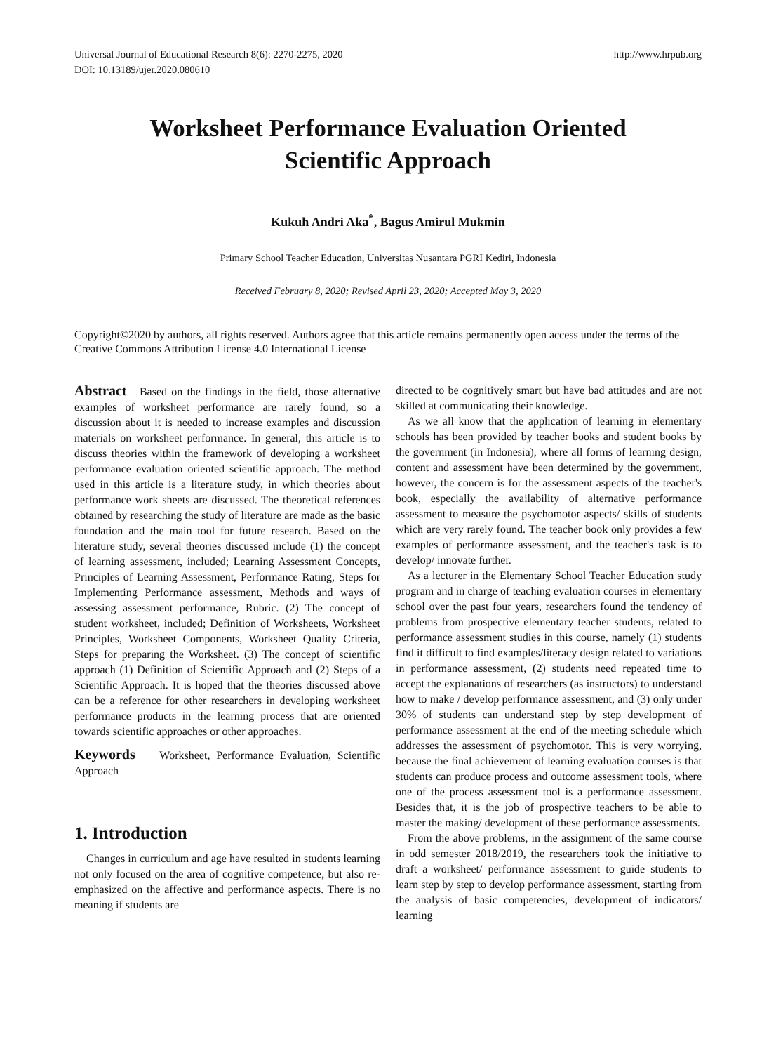Universal Journal of Educational Research 8(6): 2270-2275, 2020
DOI: 10.13189/ujer.2020.080610
http://www.hrpub.org
Worksheet Performance Evaluation Oriented
Scientific Approach
Kukuh Andri Aka<sup>*</sup>, Bagus Amirul Mukmin
Primary School Teacher Education, Universitas Nusantara PGRI Kediri, Indonesia
Received February 8, 2020; Revised April 23, 2020; Accepted May 3, 2020
Copyright©2020 by authors, all rights reserved. Authors agree that this article remains permanently open access under the terms of the Creative Commons Attribution License 4.0 International License
Abstract Based on the findings in the field, those alternative examples of worksheet performance are rarely found, so a discussion about it is needed to increase examples and discussion materials on worksheet performance. In general, this article is to discuss theories within the framework of developing a worksheet performance evaluation oriented scientific approach. The method used in this article is a literature study, in which theories about performance work sheets are discussed. The theoretical references obtained by researching the study of literature are made as the basic foundation and the main tool for future research. Based on the literature study, several theories discussed include (1) the concept of learning assessment, included; Learning Assessment Concepts, Principles of Learning Assessment, Performance Rating, Steps for Implementing Performance assessment, Methods and ways of assessing assessment performance, Rubric. (2) The concept of student worksheet, included; Definition of Worksheets, Worksheet Principles, Worksheet Components, Worksheet Quality Criteria, Steps for preparing the Worksheet. (3) The concept of scientific approach (1) Definition of Scientific Approach and (2) Steps of a Scientific Approach. It is hoped that the theories discussed above can be a reference for other researchers in developing worksheet performance products in the learning process that are oriented towards scientific approaches or other approaches.
Keywords Worksheet, Performance Evaluation, Scientific Approach
1. Introduction
Changes in curriculum and age have resulted in students learning not only focused on the area of cognitive competence, but also re-emphasized on the affective and performance aspects. There is no meaning if students are
directed to be cognitively smart but have bad attitudes and are not skilled at communicating their knowledge.
As we all know that the application of learning in elementary schools has been provided by teacher books and student books by the government (in Indonesia), where all forms of learning design, content and assessment have been determined by the government, however, the concern is for the assessment aspects of the teacher's book, especially the availability of alternative performance assessment to measure the psychomotor aspects/ skills of students which are very rarely found. The teacher book only provides a few examples of performance assessment, and the teacher's task is to develop/ innovate further.
As a lecturer in the Elementary School Teacher Education study program and in charge of teaching evaluation courses in elementary school over the past four years, researchers found the tendency of problems from prospective elementary teacher students, related to performance assessment studies in this course, namely (1) students find it difficult to find examples/literacy design related to variations in performance assessment, (2) students need repeated time to accept the explanations of researchers (as instructors) to understand how to make / develop performance assessment, and (3) only under 30% of students can understand step by step development of performance assessment at the end of the meeting schedule which addresses the assessment of psychomotor. This is very worrying, because the final achievement of learning evaluation courses is that students can produce process and outcome assessment tools, where one of the process assessment tool is a performance assessment. Besides that, it is the job of prospective teachers to be able to master the making/ development of these performance assessments.
From the above problems, in the assignment of the same course in odd semester 2018/2019, the researchers took the initiative to draft a worksheet/ performance assessment to guide students to learn step by step to develop performance assessment, starting from the analysis of basic competencies, development of indicators/ learning